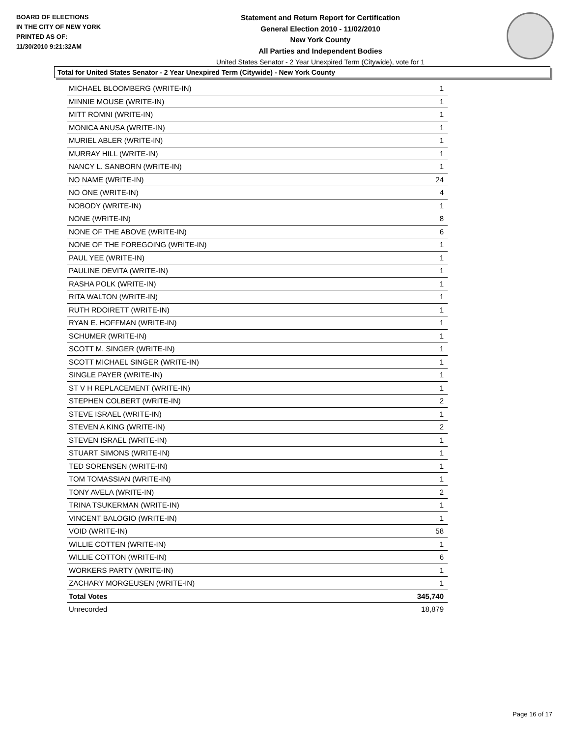BOARD OF ELECTIONS
IN THE CITY OF NEW YORK
PRINTED AS OF:
11/30/2010 9:21:32AM
Statement and Return Report for Certification
General Election 2010 - 11/02/2010
New York County
All Parties and Independent Bodies
United States Senator - 2 Year Unexpired Term (Citywide), vote for 1
Total for United States Senator - 2 Year Unexpired Term (Citywide) - New York County
| MICHAEL BLOOMBERG (WRITE-IN) | 1 |
| MINNIE MOUSE (WRITE-IN) | 1 |
| MITT ROMNI (WRITE-IN) | 1 |
| MONICA ANUSA (WRITE-IN) | 1 |
| MURIEL ABLER (WRITE-IN) | 1 |
| MURRAY HILL (WRITE-IN) | 1 |
| NANCY L. SANBORN (WRITE-IN) | 1 |
| NO NAME (WRITE-IN) | 24 |
| NO ONE (WRITE-IN) | 4 |
| NOBODY (WRITE-IN) | 1 |
| NONE (WRITE-IN) | 8 |
| NONE OF THE ABOVE (WRITE-IN) | 6 |
| NONE OF THE FOREGOING (WRITE-IN) | 1 |
| PAUL YEE (WRITE-IN) | 1 |
| PAULINE DEVITA (WRITE-IN) | 1 |
| RASHA POLK (WRITE-IN) | 1 |
| RITA WALTON (WRITE-IN) | 1 |
| RUTH RDOIRETT (WRITE-IN) | 1 |
| RYAN E. HOFFMAN (WRITE-IN) | 1 |
| SCHUMER (WRITE-IN) | 1 |
| SCOTT M. SINGER (WRITE-IN) | 1 |
| SCOTT MICHAEL SINGER (WRITE-IN) | 1 |
| SINGLE PAYER (WRITE-IN) | 1 |
| ST V H REPLACEMENT (WRITE-IN) | 1 |
| STEPHEN COLBERT (WRITE-IN) | 2 |
| STEVE ISRAEL (WRITE-IN) | 1 |
| STEVEN A KING (WRITE-IN) | 2 |
| STEVEN ISRAEL (WRITE-IN) | 1 |
| STUART SIMONS (WRITE-IN) | 1 |
| TED SORENSEN (WRITE-IN) | 1 |
| TOM TOMASSIAN (WRITE-IN) | 1 |
| TONY AVELA (WRITE-IN) | 2 |
| TRINA TSUKERMAN (WRITE-IN) | 1 |
| VINCENT BALOGIO (WRITE-IN) | 1 |
| VOID (WRITE-IN) | 58 |
| WILLIE COTTEN (WRITE-IN) | 1 |
| WILLIE COTTON (WRITE-IN) | 6 |
| WORKERS PARTY (WRITE-IN) | 1 |
| ZACHARY MORGEUSEN (WRITE-IN) | 1 |
| Total Votes | 345,740 |
| Unrecorded | 18,879 |
Page 16 of 17